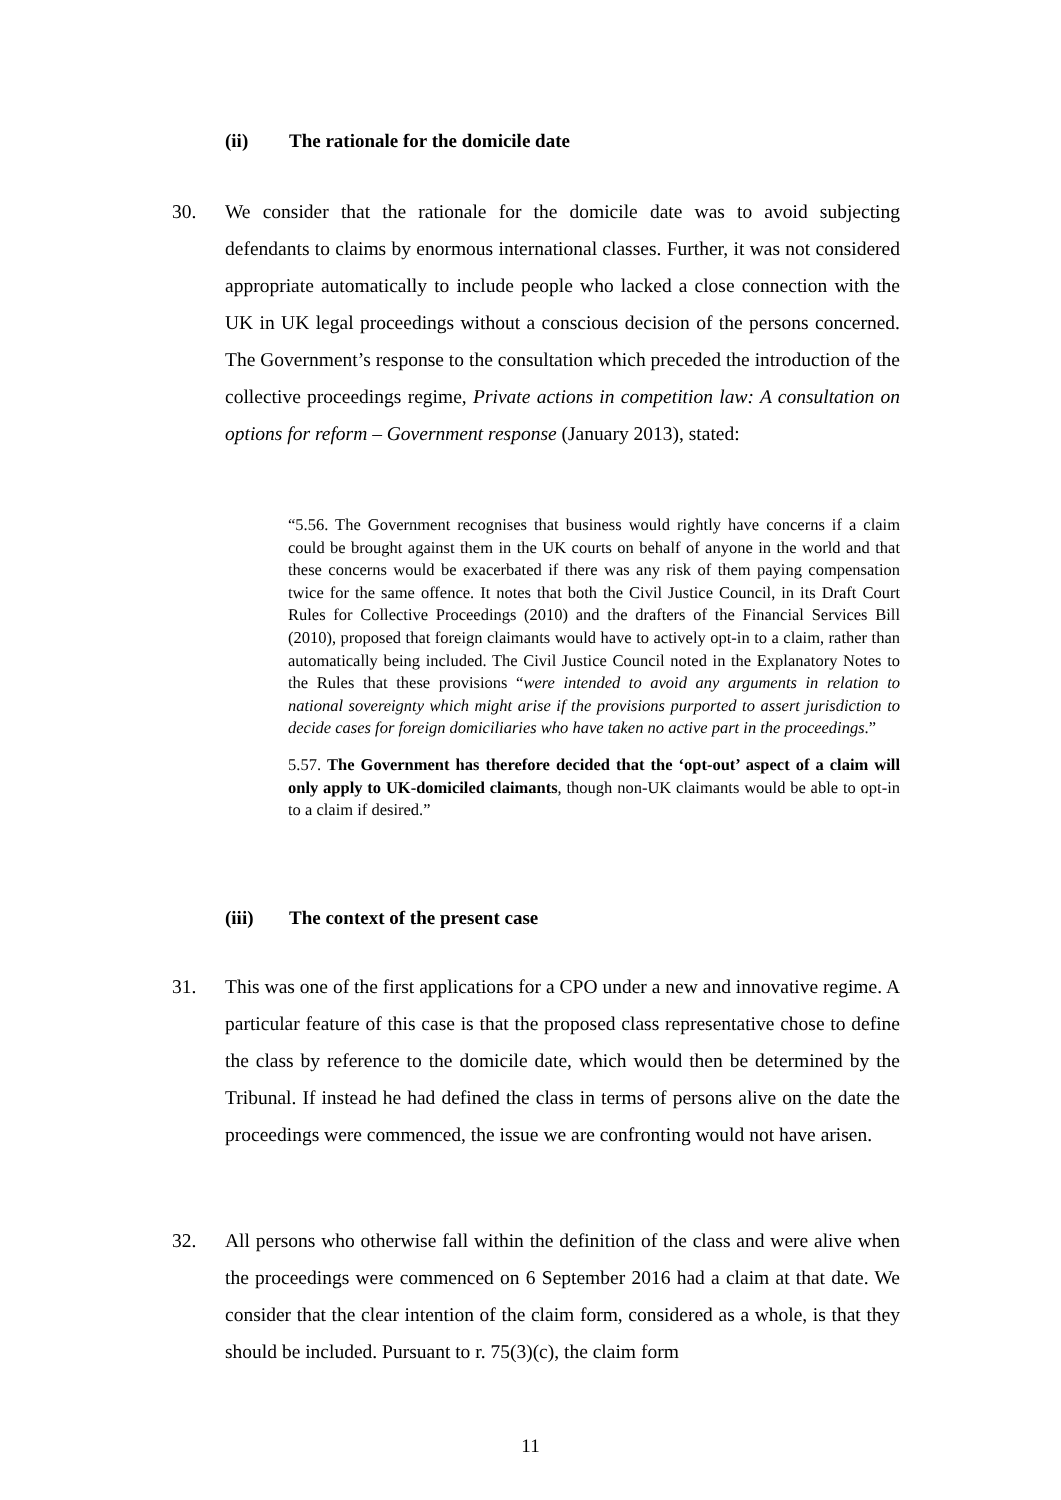(ii) The rationale for the domicile date
30.
We consider that the rationale for the domicile date was to avoid subjecting defendants to claims by enormous international classes. Further, it was not considered appropriate automatically to include people who lacked a close connection with the UK in UK legal proceedings without a conscious decision of the persons concerned. The Government’s response to the consultation which preceded the introduction of the collective proceedings regime, Private actions in competition law: A consultation on options for reform – Government response (January 2013), stated:
“5.56. The Government recognises that business would rightly have concerns if a claim could be brought against them in the UK courts on behalf of anyone in the world and that these concerns would be exacerbated if there was any risk of them paying compensation twice for the same offence. It notes that both the Civil Justice Council, in its Draft Court Rules for Collective Proceedings (2010) and the drafters of the Financial Services Bill (2010), proposed that foreign claimants would have to actively opt-in to a claim, rather than automatically being included. The Civil Justice Council noted in the Explanatory Notes to the Rules that these provisions “were intended to avoid any arguments in relation to national sovereignty which might arise if the provisions purported to assert jurisdiction to decide cases for foreign domiciliaries who have taken no active part in the proceedings.”
5.57. The Government has therefore decided that the ‘opt-out’ aspect of a claim will only apply to UK-domiciled claimants, though non-UK claimants would be able to opt-in to a claim if desired.”
(iii) The context of the present case
31.
This was one of the first applications for a CPO under a new and innovative regime. A particular feature of this case is that the proposed class representative chose to define the class by reference to the domicile date, which would then be determined by the Tribunal. If instead he had defined the class in terms of persons alive on the date the proceedings were commenced, the issue we are confronting would not have arisen.
32.
All persons who otherwise fall within the definition of the class and were alive when the proceedings were commenced on 6 September 2016 had a claim at that date. We consider that the clear intention of the claim form, considered as a whole, is that they should be included. Pursuant to r. 75(3)(c), the claim form
11